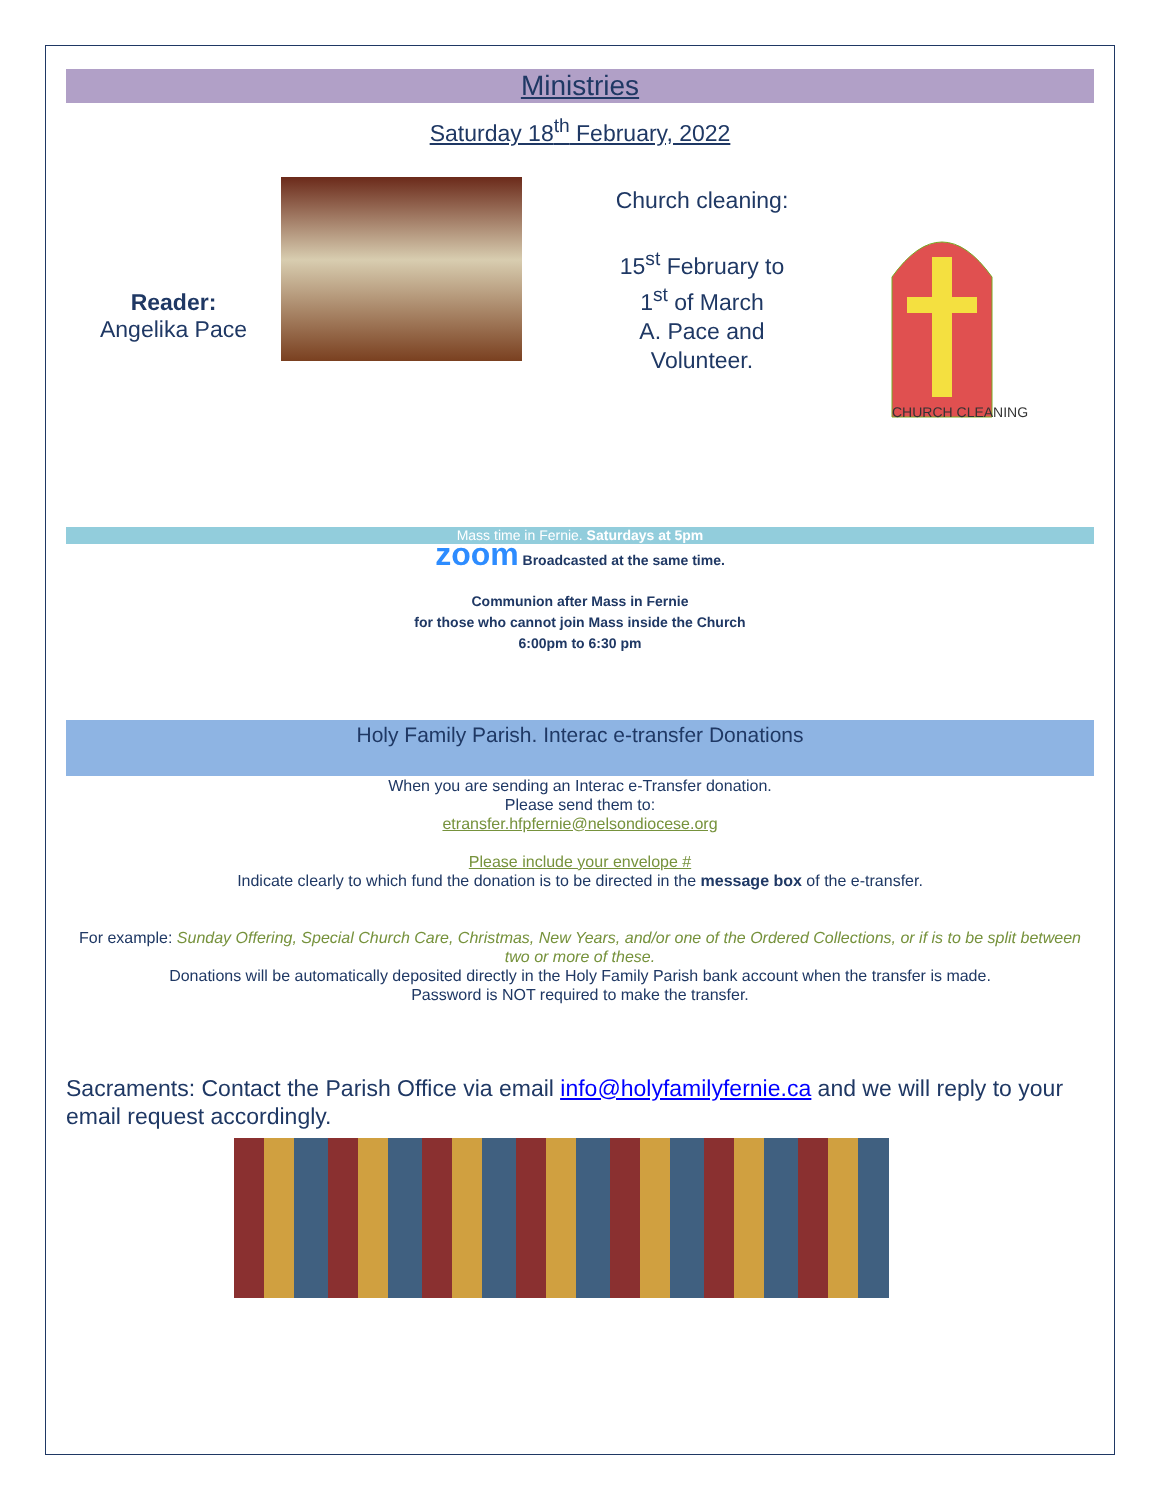Ministries
Saturday 18<sup>th</sup> February, 2022
Reader:
Angelika Pace
Church cleaning:
15<sup>st</sup> February to
1<sup>st</sup> of March
A. Pace and
Volunteer.
CHURCH CLEANING
Mass time in Fernie. Saturdays at 5pm
zoom Broadcasted at the same time.
Communion after Mass in Fernie
for those who cannot join Mass inside the Church
6:00pm to 6:30 pm
Holy Family Parish. Interac e-transfer Donations
When you are sending an Interac e-Transfer donation.
Please send them to:
etransfer.hfpfernie@nelsondiocese.org
Please include your envelope #
Indicate clearly to which fund the donation is to be directed in the message box of the e-transfer.
For example: Sunday Offering, Special Church Care, Christmas, New Years, and/or one of the Ordered Collections, or if is to be split between two or more of these.
Donations will be automatically deposited directly in the Holy Family Parish bank account when the transfer is made.
Password is NOT required to make the transfer.
Sacraments: Contact the Parish Office via email info@holyfamilyfernie.ca and we will reply to your email request accordingly.